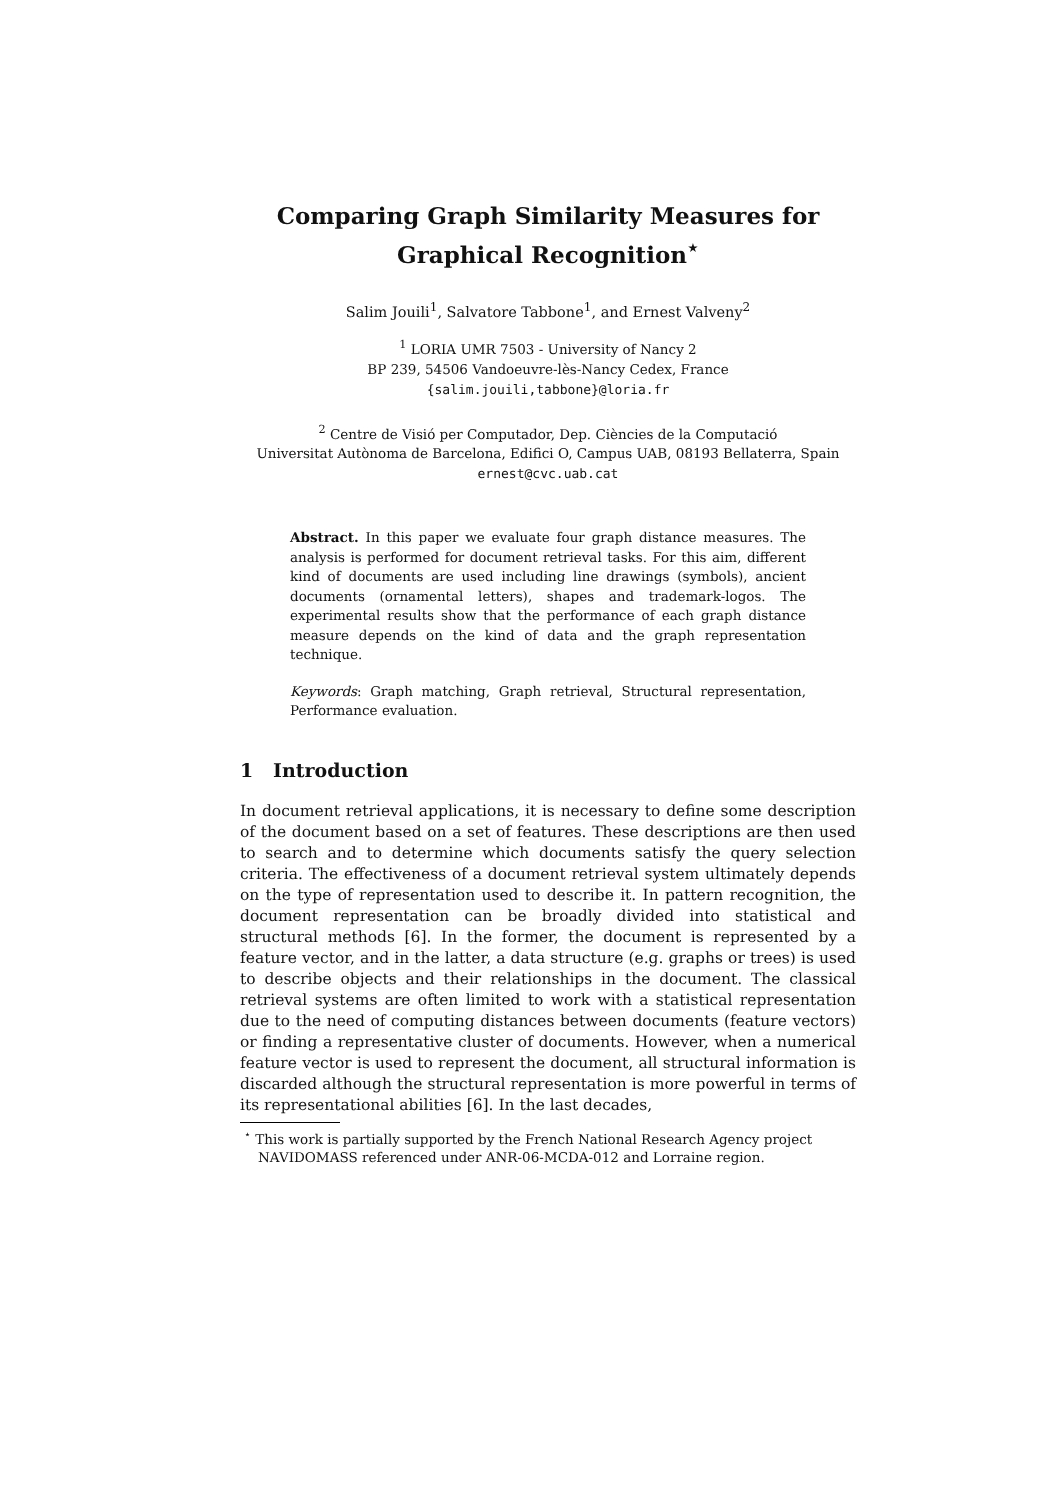Comparing Graph Similarity Measures for
Graphical Recognition<sup>⋆</sup>
Salim Jouili<sup>1</sup>, Salvatore Tabbone<sup>1</sup>, and Ernest Valveny<sup>2</sup>
<sup>1</sup> LORIA UMR 7503 - University of Nancy 2
BP 239, 54506 Vandoeuvre-lès-Nancy Cedex, France
{salim.jouili,tabbone}@loria.fr
<sup>2</sup> Centre de Visió per Computador, Dep. Ciències de la Computació
Universitat Autònoma de Barcelona, Edifici O, Campus UAB, 08193 Bellaterra, Spain
ernest@cvc.uab.cat
Abstract. In this paper we evaluate four graph distance measures. The analysis is performed for document retrieval tasks. For this aim, different kind of documents are used including line drawings (symbols), ancient documents (ornamental letters), shapes and trademark-logos. The experimental results show that the performance of each graph distance measure depends on the kind of data and the graph representation technique.
Keywords: Graph matching, Graph retrieval, Structural representation, Performance evaluation.
1 Introduction
In document retrieval applications, it is necessary to define some description of the document based on a set of features. These descriptions are then used to search and to determine which documents satisfy the query selection criteria. The effectiveness of a document retrieval system ultimately depends on the type of representation used to describe it. In pattern recognition, the document representation can be broadly divided into statistical and structural methods [6]. In the former, the document is represented by a feature vector, and in the latter, a data structure (e.g. graphs or trees) is used to describe objects and their relationships in the document. The classical retrieval systems are often limited to work with a statistical representation due to the need of computing distances between documents (feature vectors) or finding a representative cluster of documents. However, when a numerical feature vector is used to represent the document, all structural information is discarded although the structural representation is more powerful in terms of its representational abilities [6]. In the last decades,
<sup>⋆</sup> This work is partially supported by the French National Research Agency project NAVIDOMASS referenced under ANR-06-MCDA-012 and Lorraine region.